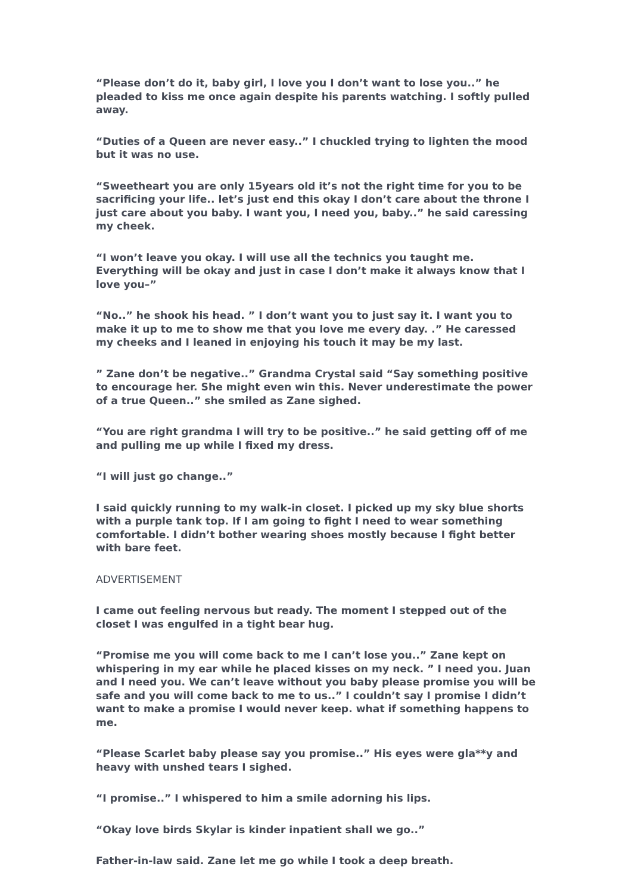“Please don’t do it, baby girl, I love you I don’t want to lose you..” he pleaded to kiss me once again despite his parents watching. I softly pulled away.
“Duties of a Queen are never easy..” I chuckled trying to lighten the mood but it was no use.
“Sweetheart you are only 15years old it’s not the right time for you to be sacrificing your life.. let’s just end this okay I don’t care about the throne I just care about you baby. I want you, I need you, baby..” he said caressing my cheek.
“I won’t leave you okay. I will use all the technics you taught me. Everything will be okay and just in case I don’t make it always know that I love you–”
“No..” he shook his head. ” I don’t want you to just say it. I want you to make it up to me to show me that you love me every day. .” He caressed my cheeks and I leaned in enjoying his touch it may be my last.
” Zane don’t be negative..” Grandma Crystal said “Say something positive to encourage her. She might even win this. Never underestimate the power of a true Queen..” she smiled as Zane sighed.
“You are right grandma I will try to be positive..” he said getting off of me and pulling me up while I fixed my dress.
“I will just go change..”
I said quickly running to my walk-in closet. I picked up my sky blue shorts with a purple tank top. If I am going to fight I need to wear something comfortable. I didn’t bother wearing shoes mostly because I fight better with bare feet.
ADVERTISEMENT
I came out feeling nervous but ready. The moment I stepped out of the closet I was engulfed in a tight bear hug.
“Promise me you will come back to me I can’t lose you..” Zane kept on whispering in my ear while he placed kisses on my neck. ” I need you. Juan and I need you. We can’t leave without you baby please promise you will be safe and you will come back to me to us..” I couldn’t say I promise I didn’t want to make a promise I would never keep. what if something happens to me.
“Please Scarlet baby please say you promise..” His eyes were gla**y and heavy with unshed tears I sighed.
“I promise..” I whispered to him a smile adorning his lips.
“Okay love birds Skylar is kinder inpatient shall we go..”
Father-in-law said. Zane let me go while I took a deep breath.